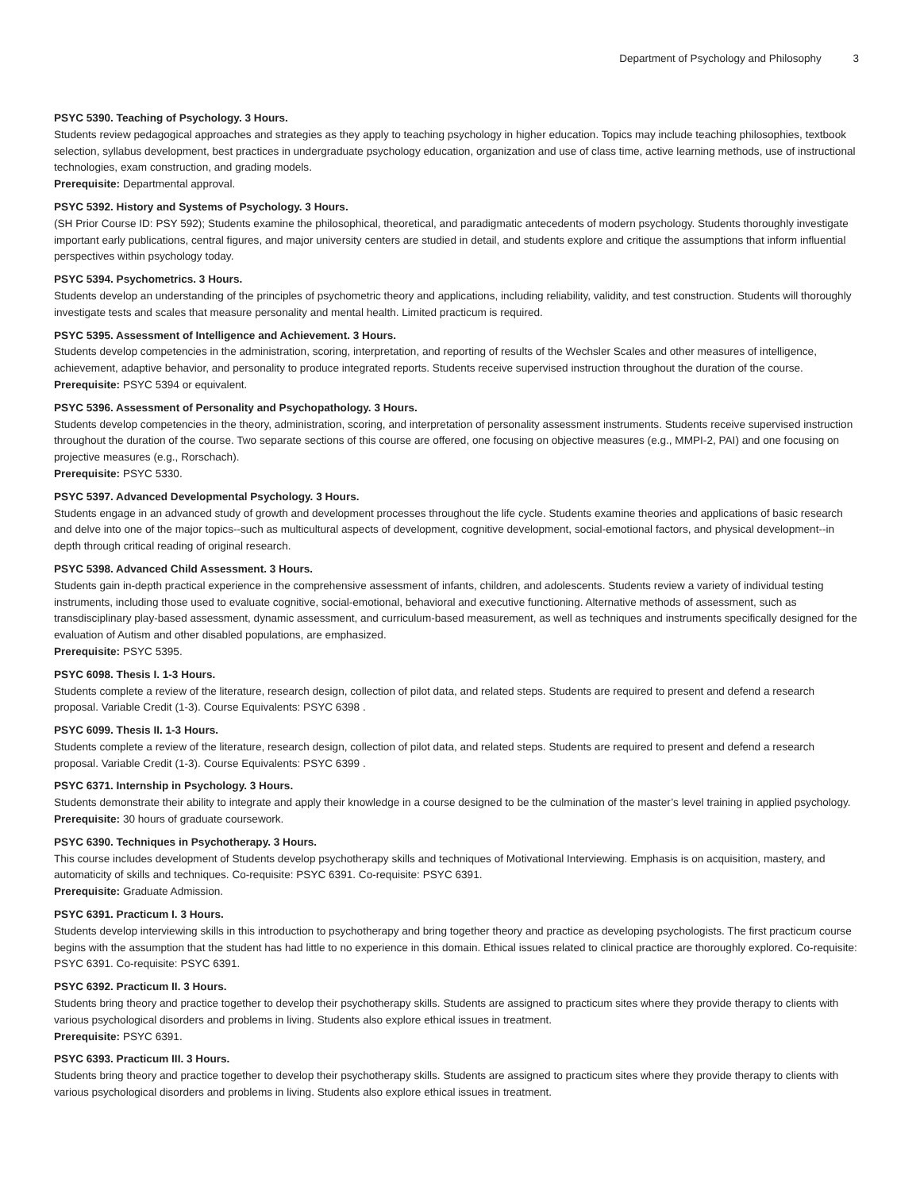Department of Psychology and Philosophy 3
PSYC 5390. Teaching of Psychology. 3 Hours.
Students review pedagogical approaches and strategies as they apply to teaching psychology in higher education. Topics may include teaching philosophies, textbook selection, syllabus development, best practices in undergraduate psychology education, organization and use of class time, active learning methods, use of instructional technologies, exam construction, and grading models.
Prerequisite: Departmental approval.
PSYC 5392. History and Systems of Psychology. 3 Hours.
(SH Prior Course ID: PSY 592); Students examine the philosophical, theoretical, and paradigmatic antecedents of modern psychology. Students thoroughly investigate important early publications, central figures, and major university centers are studied in detail, and students explore and critique the assumptions that inform influential perspectives within psychology today.
PSYC 5394. Psychometrics. 3 Hours.
Students develop an understanding of the principles of psychometric theory and applications, including reliability, validity, and test construction. Students will thoroughly investigate tests and scales that measure personality and mental health. Limited practicum is required.
PSYC 5395. Assessment of Intelligence and Achievement. 3 Hours.
Students develop competencies in the administration, scoring, interpretation, and reporting of results of the Wechsler Scales and other measures of intelligence, achievement, adaptive behavior, and personality to produce integrated reports. Students receive supervised instruction throughout the duration of the course.
Prerequisite: PSYC 5394 or equivalent.
PSYC 5396. Assessment of Personality and Psychopathology. 3 Hours.
Students develop competencies in the theory, administration, scoring, and interpretation of personality assessment instruments. Students receive supervised instruction throughout the duration of the course. Two separate sections of this course are offered, one focusing on objective measures (e.g., MMPI-2, PAI) and one focusing on projective measures (e.g., Rorschach).
Prerequisite: PSYC 5330.
PSYC 5397. Advanced Developmental Psychology. 3 Hours.
Students engage in an advanced study of growth and development processes throughout the life cycle. Students examine theories and applications of basic research and delve into one of the major topics--such as multicultural aspects of development, cognitive development, social-emotional factors, and physical development--in depth through critical reading of original research.
PSYC 5398. Advanced Child Assessment. 3 Hours.
Students gain in-depth practical experience in the comprehensive assessment of infants, children, and adolescents. Students review a variety of individual testing instruments, including those used to evaluate cognitive, social-emotional, behavioral and executive functioning. Alternative methods of assessment, such as transdisciplinary play-based assessment, dynamic assessment, and curriculum-based measurement, as well as techniques and instruments specifically designed for the evaluation of Autism and other disabled populations, are emphasized.
Prerequisite: PSYC 5395.
PSYC 6098. Thesis I. 1-3 Hours.
Students complete a review of the literature, research design, collection of pilot data, and related steps. Students are required to present and defend a research proposal. Variable Credit (1-3). Course Equivalents: PSYC 6398 .
PSYC 6099. Thesis II. 1-3 Hours.
Students complete a review of the literature, research design, collection of pilot data, and related steps. Students are required to present and defend a research proposal. Variable Credit (1-3). Course Equivalents: PSYC 6399 .
PSYC 6371. Internship in Psychology. 3 Hours.
Students demonstrate their ability to integrate and apply their knowledge in a course designed to be the culmination of the master’s level training in applied psychology.
Prerequisite: 30 hours of graduate coursework.
PSYC 6390. Techniques in Psychotherapy. 3 Hours.
This course includes development of Students develop psychotherapy skills and techniques of Motivational Interviewing. Emphasis is on acquisition, mastery, and automaticity of skills and techniques. Co-requisite: PSYC 6391. Co-requisite: PSYC 6391.
Prerequisite: Graduate Admission.
PSYC 6391. Practicum I. 3 Hours.
Students develop interviewing skills in this introduction to psychotherapy and bring together theory and practice as developing psychologists. The first practicum course begins with the assumption that the student has had little to no experience in this domain. Ethical issues related to clinical practice are thoroughly explored. Co-requisite: PSYC 6391. Co-requisite: PSYC 6391.
PSYC 6392. Practicum II. 3 Hours.
Students bring theory and practice together to develop their psychotherapy skills. Students are assigned to practicum sites where they provide therapy to clients with various psychological disorders and problems in living. Students also explore ethical issues in treatment.
Prerequisite: PSYC 6391.
PSYC 6393. Practicum III. 3 Hours.
Students bring theory and practice together to develop their psychotherapy skills. Students are assigned to practicum sites where they provide therapy to clients with various psychological disorders and problems in living. Students also explore ethical issues in treatment.